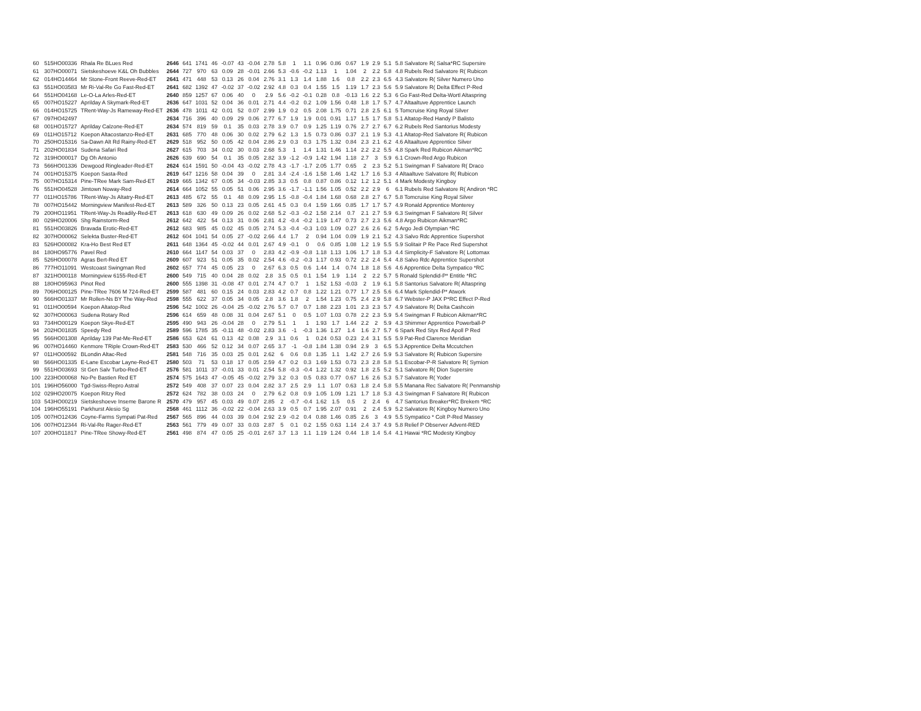| 60 | 515HO00336 | Rhala Re BLues Red | 2646 | 641 | 1741 | 46 | -0.07 | 43 | -0.04 | 2.78 | 5.8 | 1 | 1.1 | 0.96 | 0.86 | 0.67 | 1.9 | 2.9 | 5.1 | 5.8 Salvatore R( Salsa*RC Supersire |
| 61 | 307HO00071 | Sietskeshoeve K&L Oh Bubbles | 2644 | 727 | 970 | 63 | 0.09 | 28 | -0.01 | 2.66 | 5.3 | -0.6 | -0.2 | 1.13 | 1 | 1.04 | 2 | 2.2 | 5.8 | 4.8 Rubels Red Salvatore R( Rubicon |
| 62 | 014HO14464 | Mr Stone-Front Reeve-Red-ET | 2641 | 471 | 448 | 53 | 0.13 | 26 | 0.04 | 2.76 | 3.1 | 1.3 | 1.4 | 1.88 | 1.6 | 0.8 | 2.2 | 2.3 | 6.5 | 4.3 Salvatore R( Silver Numero Uno |
| 63 | 551HO03583 | Mr Ri-Val-Re Go Fast-Red-ET | 2641 | 682 | 1392 | 47 | -0.02 | 37 | -0.02 | 2.92 | 4.8 | 0.3 | 0.4 | 1.55 | 1.5 | 1.19 | 1.7 | 2.3 | 5.6 | 5.9 Salvatore R( Delta Effect P-Red |
| 64 | 551HO04168 | Le-O-La Arles-Red-ET | 2640 | 859 | 1257 | 67 | 0.06 | 40 | 0 | 2.9 | 5.6 | -0.2 | -0.1 | 0.28 | 0.8 | -0.13 | 1.6 | 2.2 | 5.3 | 6 Go Fast-Red Delta-Wortl Altaspring |
| 65 | 007HO15227 | Aprilday A Skymark-Red-ET | 2636 | 647 | 1031 | 52 | 0.04 | 36 | 0.01 | 2.71 | 4.4 | -0.2 | 0.2 | 1.09 | 1.56 | 0.48 | 1.8 | 1.7 | 5.7 | 4.7 Altaaltuve Apprentice Launch |
| 66 | 014HO15725 | TRent-Way-Js Rameway-Red-ET | 2636 | 478 | 1011 | 42 | 0.01 | 52 | 0.07 | 2.99 | 1.9 | 0.2 | 0.5 | 2.08 | 1.75 | 0.71 | 2.8 | 2.5 | 6.1 | 5 Tomcruise King Royal Silver |
| 67 | 097HO42497 | | 2634 | 716 | 396 | 40 | 0.09 | 29 | 0.06 | 2.77 | 6.7 | 1.9 | 1.9 | 0.01 | 0.91 | 1.17 | 1.5 | 1.7 | 5.8 | 5.1 Altatop-Red Handy P Balisto |
| 68 | 001HO15727 | Aprilday Calzone-Red-ET | 2634 | 574 | 819 | 59 | 0.1 | 35 | 0.03 | 2.78 | 3.9 | 0.7 | 0.9 | 1.25 | 1.19 | 0.76 | 2.7 | 2.7 | 6.7 | 6.2 Rubels Red Santorius Modesty |
| 69 | 011HO15712 | Koepon Altacostanzo-Red-ET | 2631 | 685 | 770 | 48 | 0.06 | 30 | 0.02 | 2.79 | 6.2 | 1.3 | 1.5 | 0.73 | 0.86 | 0.37 | 2.1 | 1.9 | 5.3 | 4.1 Altatop-Red Salvatore R( Rubicon |
| 70 | 250HO15316 | Sa-Dawn Alt Rd Rainy-Red-ET | 2629 | 518 | 952 | 50 | 0.05 | 42 | 0.04 | 2.86 | 2.9 | 0.3 | 0.3 | 1.75 | 1.32 | 0.84 | 2.3 | 2.1 | 6.2 | 4.6 Altaaltuve Apprentice Silver |
| 71 | 202HO01834 | Sudena Safari Red | 2627 | 615 | 703 | 34 | 0.02 | 30 | 0.03 | 2.68 | 5.3 | 1 | 1.4 | 1.31 | 1.46 | 1.14 | 2.2 | 2.2 | 5.5 | 4.8 Spark Red Rubicon Aikman*RC |
| 72 | 319HO00017 | Dg Oh Antonio | 2626 | 639 | 690 | 54 | 0.1 | 35 | 0.05 | 2.82 | 3.9 | -1.2 | -0.9 | 1.42 | 1.94 | 1.18 | 2.7 | 3 | 5.9 | 6.1 Crown-Red Argo Rubicon |
| 73 | 566HO01336 | Dewgood Ringleader-Red-ET | 2624 | 614 | 1591 | 50 | -0.04 | 43 | -0.02 | 2.78 | 4.3 | -1.7 | -1.7 | 2.05 | 1.77 | 0.65 | 2 | 2.3 | 5.2 | 5.1 Swingman F Salvatore R( Draco |
| 74 | 001HO15375 | Koepon Sasta-Red | 2619 | 647 | 1216 | 58 | 0.04 | 39 | 0 | 2.81 | 3.4 | -2.4 | -1.6 | 1.58 | 1.46 | 1.42 | 1.7 | 1.6 | 5.3 | 4 Altaaltuve Salvatore R( Rubicon |
| 75 | 007HO15314 | Pine-TRee Mark Sam-Red-ET | 2619 | 665 | 1342 | 67 | 0.05 | 34 | -0.03 | 2.85 | 3.3 | 0.5 | 0.8 | 0.87 | 0.86 | 0.12 | 1.2 | 1.2 | 5.1 | 4 Mark Modesty Kingboy |
| 76 | 551HO04528 | Jimtown Noway-Red | 2614 | 664 | 1052 | 55 | 0.05 | 51 | 0.06 | 2.95 | 3.6 | -1.7 | -1.1 | 1.56 | 1.05 | 0.52 | 2.2 | 2.9 | 6 | 6.1 Rubels Red Salvatore R( Andiron *RC |
| 77 | 011HO15786 | TRent-Way-Js Altatry-Red-ET | 2613 | 485 | 672 | 55 | 0.1 | 48 | 0.09 | 2.95 | 1.5 | -0.8 | -0.4 | 1.84 | 1.68 | 0.68 | 2.8 | 2.7 | 6.7 | 5.8 Tomcruise King Royal Silver |
| 78 | 007HO15442 | Morningview Manifest-Red-ET | 2613 | 589 | 326 | 50 | 0.13 | 23 | 0.05 | 2.61 | 4.5 | 0.3 | 0.4 | 1.59 | 1.66 | 0.85 | 1.7 | 1.7 | 5.7 | 4.9 Ronald Apprentice Monterey |
| 79 | 200HO11951 | TRent-Way-Js Readily-Red-ET | 2613 | 618 | 630 | 49 | 0.09 | 26 | 0.02 | 2.68 | 5.2 | -0.3 | -0.2 | 1.58 | 2.14 | 0.7 | 2.1 | 2.7 | 5.9 | 6.3 Swingman F Salvatore R( Silver |
| 80 | 029HO20006 | Shg Rainstorm-Red | 2612 | 642 | 422 | 54 | 0.13 | 31 | 0.06 | 2.81 | 4.2 | -0.4 | -0.2 | 1.19 | 1.47 | 0.73 | 2.7 | 2.3 | 5.6 | 4.8 Argo Rubicon Aikman*RC |
| 81 | 551HO03826 | Bravada Erotic-Red-ET | 2612 | 683 | 985 | 45 | 0.02 | 45 | 0.05 | 2.74 | 5.3 | -0.4 | -0.3 | 1.03 | 1.09 | 0.27 | 2.6 | 2.6 | 6.2 | 5 Argo Jedi Olympian *RC |
| 82 | 307HO00062 | Selekta Buster-Red-ET | 2612 | 604 | 1041 | 54 | 0.05 | 27 | -0.02 | 2.66 | 4.4 | 1.7 | 2 | 0.94 | 1.04 | 0.09 | 1.9 | 2.1 | 5.2 | 4.3 Salvo Rdc Apprentice Supershot |
| 83 | 526HO00082 | Kra-Ho Best Red ET | 2611 | 648 | 1364 | 45 | -0.02 | 44 | 0.01 | 2.67 | 4.9 | -0.1 | 0 | 0.6 | 0.85 | 1.08 | 1.2 | 1.9 | 5.5 | 5.9 Solitair P Re Pace Red Supershot |
| 84 | 180HO95776 | Pavel Red | 2610 | 664 | 1147 | 54 | 0.03 | 37 | 0 | 2.83 | 4.2 | -0.9 | -0.8 | 1.18 | 1.13 | 1.06 | 1.7 | 1.8 | 5.3 | 4.4 Simplicity-F Salvatore R( Lottomax |
| 85 | 526HO00078 | Agras Bert-Red ET | 2609 | 607 | 923 | 51 | 0.05 | 35 | 0.02 | 2.54 | 4.6 | -0.2 | -0.3 | 1.17 | 0.93 | 0.72 | 2.2 | 2.4 | 5.4 | 4.8 Salvo Rdc Apprentice Supershot |
| 86 | 777HO11091 | Westcoast Swingman Red | 2602 | 657 | 774 | 45 | 0.05 | 23 | 0 | 2.67 | 6.3 | 0.5 | 0.6 | 1.44 | 1.4 | 0.74 | 1.8 | 1.8 | 5.6 | 4.6 Apprentice Delta Sympatico *RC |
| 87 | 321HO00118 | Morningview 6155-Red-ET | 2600 | 549 | 715 | 40 | 0.04 | 28 | 0.02 | 2.8 | 3.5 | 0.5 | 0.1 | 1.54 | 1.9 | 1.14 | 2 | 2.2 | 5.7 | 5 Ronald Splendid-P* Entitle *RC |
| 88 | 180HO95963 | Pinot Red | 2600 | 555 | 1398 | 31 | -0.08 | 47 | 0.01 | 2.74 | 4.7 | 0.7 | 1 | 1.52 | 1.53 | -0.03 | 2 | 1.9 | 6.1 | 5.8 Santorius Salvatore R( Altaspring |
| 89 | 706HO00125 | Pine-TRee 7606 M 724-Red-ET | 2599 | 587 | 481 | 60 | 0.15 | 24 | 0.03 | 2.83 | 4.2 | 0.7 | 0.8 | 1.22 | 1.21 | 0.77 | 1.7 | 2.5 | 5.6 | 6.4 Mark Splendid-P* Atwork |
| 90 | 566HO01337 | Mr Rollen-Ns BY The Way-Red | 2598 | 555 | 622 | 37 | 0.05 | 34 | 0.05 | 2.8 | 3.6 | 1.8 | 2 | 1.54 | 1.23 | 0.75 | 2.4 | 2.9 | 5.8 | 6.7 Webster-P JAX P*RC Effect P-Red |
| 91 | 011HO00594 | Koepon Altatop-Red | 2596 | 542 | 1002 | 26 | -0.04 | 25 | -0.02 | 2.76 | 5.7 | 0.7 | 0.7 | 1.88 | 2.23 | 1.01 | 2.3 | 2.3 | 5.7 | 4.9 Salvatore R( Delta Cashcoin |
| 92 | 307HO00063 | Sudena Rotary Red | 2596 | 614 | 659 | 48 | 0.08 | 31 | 0.04 | 2.67 | 5.1 | 0 | 0.5 | 1.07 | 1.03 | 0.78 | 2.2 | 2.3 | 5.9 | 5.4 Swingman F Rubicon Aikman*RC |
| 93 | 734HO00129 | Koepon Skye-Red-ET | 2595 | 490 | 943 | 26 | -0.04 | 28 | 0 | 2.79 | 5.1 | 1 | 1 | 1.93 | 1.7 | 1.44 | 2.2 | 2 | 5.9 | 4.3 Shimmer Apprentice Powerball-P |
| 94 | 202HO01835 | Speedy Red | 2589 | 596 | 1785 | 35 | -0.11 | 48 | -0.02 | 2.83 | 3.6 | -1 | -0.3 | 1.36 | 1.27 | 1.4 | 1.6 | 2.7 | 5.7 | 6 Spark Red Styx Red Apoll P Red |
| 95 | 566HO01308 | Aprilday 139 Pat-Me-Red-ET | 2586 | 653 | 624 | 61 | 0.13 | 42 | 0.08 | 2.9 | 3.1 | 0.6 | 1 | 0.24 | 0.53 | 0.23 | 2.4 | 3.1 | 5.5 | 5.9 Pat-Red Clarence Meridian |
| 96 | 007HO14460 | Kenmore TRiple Crown-Red-ET | 2583 | 530 | 466 | 52 | 0.12 | 34 | 0.07 | 2.65 | 3.7 | -1 | -0.8 | 1.84 | 1.38 | 0.94 | 2.9 | 3 | 6.5 | 5.3 Apprentice Delta Mccutchen |
| 97 | 011HO00592 | BLondin Altac-Red | 2581 | 548 | 716 | 35 | 0.03 | 25 | 0.01 | 2.62 | 6 | 0.6 | 0.8 | 1.35 | 1.1 | 1.42 | 2.7 | 2.6 | 5.9 | 5.3 Salvatore R( Rubicon Supersire |
| 98 | 566HO01335 | E-Lane Escobar Layne-Red-ET | 2580 | 503 | 71 | 53 | 0.18 | 17 | 0.05 | 2.59 | 4.7 | 0.2 | 0.3 | 1.69 | 1.53 | 0.73 | 2.3 | 2.8 | 5.8 | 5.1 Escobar-P-R Salvatore R( Symion |
| 99 | 551HO03693 | St Gen Salv Turbo-Red-ET | 2576 | 581 | 1011 | 37 | -0.01 | 33 | 0.01 | 2.54 | 5.8 | -0.3 | -0.4 | 1.22 | 1.32 | 0.92 | 1.8 | 2.5 | 5.2 | 5.1 Salvatore R( Dion Supersire |
| 100 | 223HO00068 | No-Pe Bastien Red ET | 2574 | 575 | 1643 | 47 | -0.05 | 45 | -0.02 | 2.79 | 3.2 | 0.3 | 0.5 | 0.83 | 0.77 | 0.67 | 1.6 | 2.6 | 5.3 | 5.7 Salvatore R( Yoder |
| 101 | 196HO56000 | Tgd-Swiss-Repro Astral | 2572 | 549 | 408 | 37 | 0.07 | 23 | 0.04 | 2.82 | 3.7 | 2.5 | 2.9 | 1.1 | 1.07 | 0.63 | 1.8 | 2.4 | 5.8 | 5.5 Manana Rec Salvatore R( Penmanship |
| 102 | 029HO20075 | Koepon Ritzy Red | 2572 | 624 | 782 | 38 | 0.03 | 24 | 0 | 2.79 | 6.2 | 0.8 | 0.9 | 1.05 | 1.09 | 1.21 | 1.7 | 1.8 | 5.3 | 4.3 Swingman F Salvatore R( Rubicon |
| 103 | 543HO00219 | Sietskeshoeve Inseme Barone R | 2570 | 479 | 957 | 45 | 0.03 | 49 | 0.07 | 2.85 | 2 | -0.7 | -0.4 | 1.62 | 1.5 | 0.5 | 2 | 2.4 | 6 | 4.7 Santorius Breaker*RC Brekem *RC |
| 104 | 196HO55191 | Parkhurst Alesio Sg | 2568 | 461 | 1112 | 36 | -0.02 | 22 | -0.04 | 2.63 | 3.9 | 0.5 | 0.7 | 1.95 | 2.07 | 0.91 | 2 | 2.4 | 5.9 | 5.2 Salvatore R( Kingboy Numero Uno |
| 105 | 007HO12436 | Coyne-Farms Sympati Pat-Red | 2567 | 565 | 896 | 44 | 0.03 | 39 | 0.04 | 2.92 | 2.9 | -0.2 | 0.4 | 0.88 | 1.46 | 0.85 | 2.6 | 3 | 4.9 | 5.5 Sympatico * Colt P-Red Massey |
| 106 | 007HO12344 | Ri-Val-Re Rager-Red-ET | 2563 | 561 | 779 | 49 | 0.07 | 33 | 0.03 | 2.87 | 5 | 0.1 | 0.2 | 1.55 | 0.63 | 1.14 | 2.4 | 3.7 | 4.9 | 5.8 Relief P Observer Advent-RED |
| 107 | 200HO11817 | Pine-TRee Showy-Red-ET | 2561 | 498 | 874 | 47 | 0.05 | 25 | -0.01 | 2.67 | 3.7 | 1.3 | 1.1 | 1.19 | 1.24 | 0.44 | 1.8 | 1.4 | 5.4 | 4.1 Hawai *RC Modesty Kingboy |